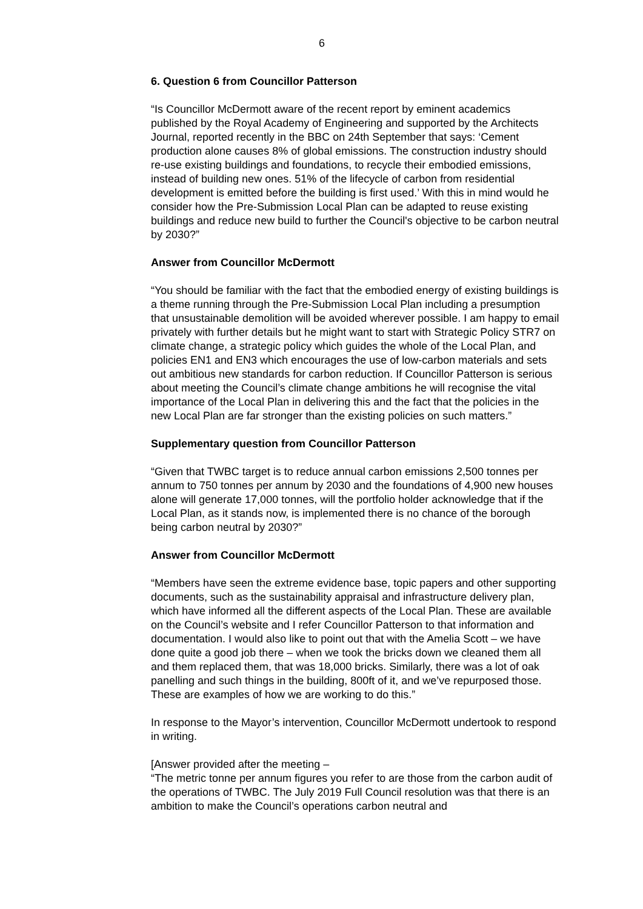6
6. Question 6 from Councillor Patterson
“Is Councillor McDermott aware of the recent report by eminent academics published by the Royal Academy of Engineering and supported by the Architects Journal, reported recently in the BBC on 24th September that says: ‘Cement production alone causes 8% of global emissions. The construction industry should re-use existing buildings and foundations, to recycle their embodied emissions, instead of building new ones. 51% of the lifecycle of carbon from residential development is emitted before the building is first used.’ With this in mind would he consider how the Pre-Submission Local Plan can be adapted to reuse existing buildings and reduce new build to further the Council's objective to be carbon neutral by 2030?”
Answer from Councillor McDermott
“You should be familiar with the fact that the embodied energy of existing buildings is a theme running through the Pre-Submission Local Plan including a presumption that unsustainable demolition will be avoided wherever possible. I am happy to email privately with further details but he might want to start with Strategic Policy STR7 on climate change, a strategic policy which guides the whole of the Local Plan, and policies EN1 and EN3 which encourages the use of low-carbon materials and sets out ambitious new standards for carbon reduction. If Councillor Patterson is serious about meeting the Council’s climate change ambitions he will recognise the vital importance of the Local Plan in delivering this and the fact that the policies in the new Local Plan are far stronger than the existing policies on such matters.”
Supplementary question from Councillor Patterson
“Given that TWBC target is to reduce annual carbon emissions 2,500 tonnes per annum to 750 tonnes per annum by 2030 and the foundations of 4,900 new houses alone will generate 17,000 tonnes, will the portfolio holder acknowledge that if the Local Plan, as it stands now, is implemented there is no chance of the borough being carbon neutral by 2030?”
Answer from Councillor McDermott
“Members have seen the extreme evidence base, topic papers and other supporting documents, such as the sustainability appraisal and infrastructure delivery plan, which have informed all the different aspects of the Local Plan. These are available on the Council’s website and I refer Councillor Patterson to that information and documentation. I would also like to point out that with the Amelia Scott – we have done quite a good job there – when we took the bricks down we cleaned them all and them replaced them, that was 18,000 bricks. Similarly, there was a lot of oak panelling and such things in the building, 800ft of it, and we’ve repurposed those. These are examples of how we are working to do this.”
In response to the Mayor’s intervention, Councillor McDermott undertook to respond in writing.
[Answer provided after the meeting –
“The metric tonne per annum figures you refer to are those from the carbon audit of the operations of TWBC. The July 2019 Full Council resolution was that there is an ambition to make the Council’s operations carbon neutral and